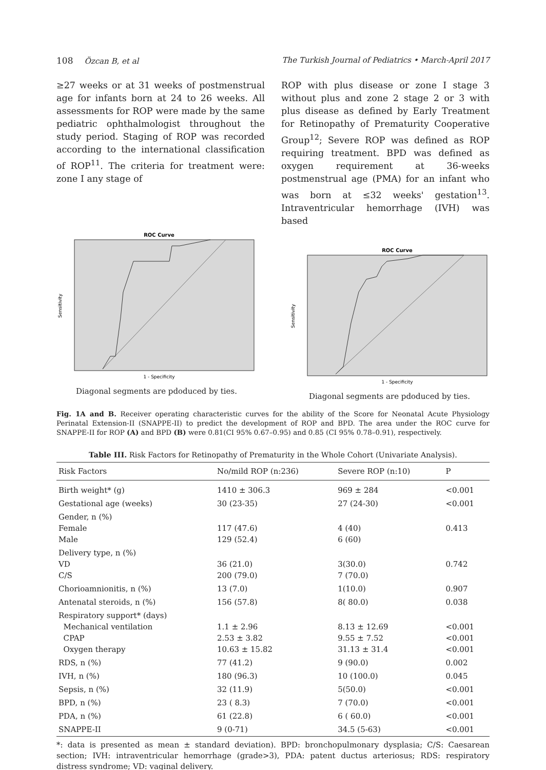108 Özcan B, et al The Turkish Journal of Pediatrics • March-April 2017
≥27 weeks or at 31 weeks of postmenstrual age for infants born at 24 to 26 weeks. All assessments for ROP were made by the same pediatric ophthalmologist throughout the study period. Staging of ROP was recorded according to the international classification of ROP<sup>11</sup>. The criteria for treatment were: zone I any stage of
ROP with plus disease or zone I stage 3 without plus and zone 2 stage 2 or 3 with plus disease as defined by Early Treatment for Retinopathy of Prematurity Cooperative Group<sup>12</sup>; Severe ROP was defined as ROP requiring treatment. BPD was defined as oxygen requirement at 36-weeks postmenstrual age (PMA) for an infant who was born at ≤32 weeks' gestation<sup>13</sup>. Intraventricular hemorrhage (IVH) was based
ROC Curve
Sensitivity
1 - Specificity
Diagonal segments are pdoduced by ties.
ROC Curve
Sensitivity
1 - Specificity
Diagonal segments are pdoduced by ties.
Fig. 1A and B. Receiver operating characteristic curves for the ability of the Score for Neonatal Acute Physiology Perinatal Extension-II (SNAPPE-II) to predict the development of ROP and BPD. The area under the ROC curve for SNAPPE-II for ROP (A) and BPD (B) were 0.81(CI 95% 0.67–0.95) and 0.85 (CI 95% 0.78–0.91), respectively.
Table III. Risk Factors for Retinopathy of Prematurity in the Whole Cohort (Univariate Analysis).
| Risk Factors | No/mild ROP (n:236) | Severe ROP (n:10) | P |
| --- | --- | --- | --- |
| Birth weight* (g) | 1410 ± 306.3 | 969 ± 284 | <0.001 |
| Gestational age (weeks) | 30 (23-35) | 27 (24-30) | <0.001 |
| Gender, n (%) Female Male | 117 (47.6) 129 (52.4) | 4 (40) 6 (60) | 0.413 |
| Delivery type, n (%) VD C/S | 36 (21.0) 200 (79.0) | 3(30.0) 7 (70.0) | 0.742 |
| Chorioamnionitis, n (%) | 13 (7.0) | 1(10.0) | 0.907 |
| Antenatal steroids, n (%) | 156 (57.8) | 8( 80.0) | 0.038 |
| Respiratory support* (days) Mechanical ventilation CPAP Oxygen therapy | 1.1 ± 2.96 2.53 ± 3.82 10.63 ± 15.82 | 8.13 ± 12.69 9.55 ± 7.52 31.13 ± 31.4 | <0.001 <0.001 <0.001 |
| RDS, n (%) | 77 (41.2) | 9 (90.0) | 0.002 |
| IVH, n (%) | 180 (96.3) | 10 (100.0) | 0.045 |
| Sepsis, n (%) | 32 (11.9) | 5(50.0) | <0.001 |
| BPD, n (%) | 23 ( 8.3) | 7 (70.0) | <0.001 |
| PDA, n (%) | 61 (22.8) | 6 ( 60.0) | <0.001 |
| SNAPPE-II | 9 (0-71) | 34.5 (5-63) | <0.001 |
*: data is presented as mean ± standard deviation). BPD: bronchopulmonary dysplasia; C/S: Caesarean section; IVH: intraventricular hemorrhage (grade>3), PDA: patent ductus arteriosus; RDS: respiratory distress syndrome; VD: vaginal delivery.